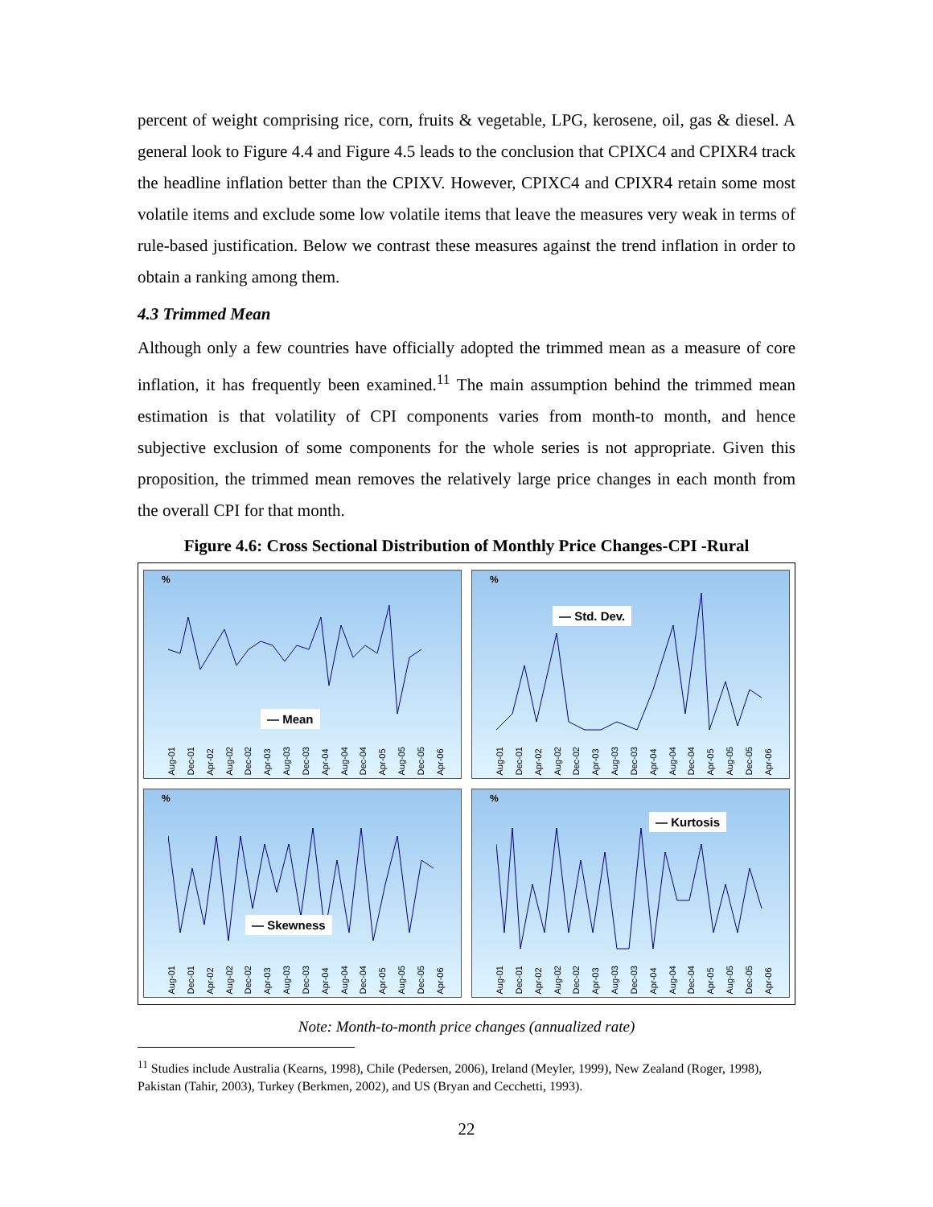percent of weight comprising rice, corn, fruits & vegetable, LPG, kerosene, oil, gas & diesel. A general look to Figure 4.4 and Figure 4.5 leads to the conclusion that CPIXC4 and CPIXR4 track the headline inflation better than the CPIXV. However, CPIXC4 and CPIXR4 retain some most volatile items and exclude some low volatile items that leave the measures very weak in terms of rule-based justification. Below we contrast these measures against the trend inflation in order to obtain a ranking among them.
4.3 Trimmed Mean
Although only a few countries have officially adopted the trimmed mean as a measure of core inflation, it has frequently been examined.<sup>11</sup> The main assumption behind the trimmed mean estimation is that volatility of CPI components varies from month-to month, and hence subjective exclusion of some components for the whole series is not appropriate. Given this proposition, the trimmed mean removes the relatively large price changes in each month from the overall CPI for that month.
Figure 4.6: Cross Sectional Distribution of Monthly Price Changes-CPI -Rural
%
— Mean
Aug-01 Dec-01 Apr-02 Aug-02 Dec-02 Apr-03 Aug-03 Dec-03 Apr-04 Aug-04 Dec-04 Apr-05 Aug-05 Dec-05 Apr-06
%
— Std. Dev.
Aug-01 Dec-01 Apr-02 Aug-02 Dec-02 Apr-03 Aug-03 Dec-03 Apr-04 Aug-04 Dec-04 Apr-05 Aug-05 Dec-05 Apr-06
%
— Skewness
Aug-01 Dec-01 Apr-02 Aug-02 Dec-02 Apr-03 Aug-03 Dec-03 Apr-04 Aug-04 Dec-04 Apr-05 Aug-05 Dec-05 Apr-06
%
— Kurtosis
Aug-01 Dec-01 Apr-02 Aug-02 Dec-02 Apr-03 Aug-03 Dec-03 Apr-04 Aug-04 Dec-04 Apr-05 Aug-05 Dec-05 Apr-06
Note: Month-to-month price changes (annualized rate)
<sup>11</sup> Studies include Australia (Kearns, 1998), Chile (Pedersen, 2006), Ireland (Meyler, 1999), New Zealand (Roger, 1998), Pakistan (Tahir, 2003), Turkey (Berkmen, 2002), and US (Bryan and Cecchetti, 1993).
22